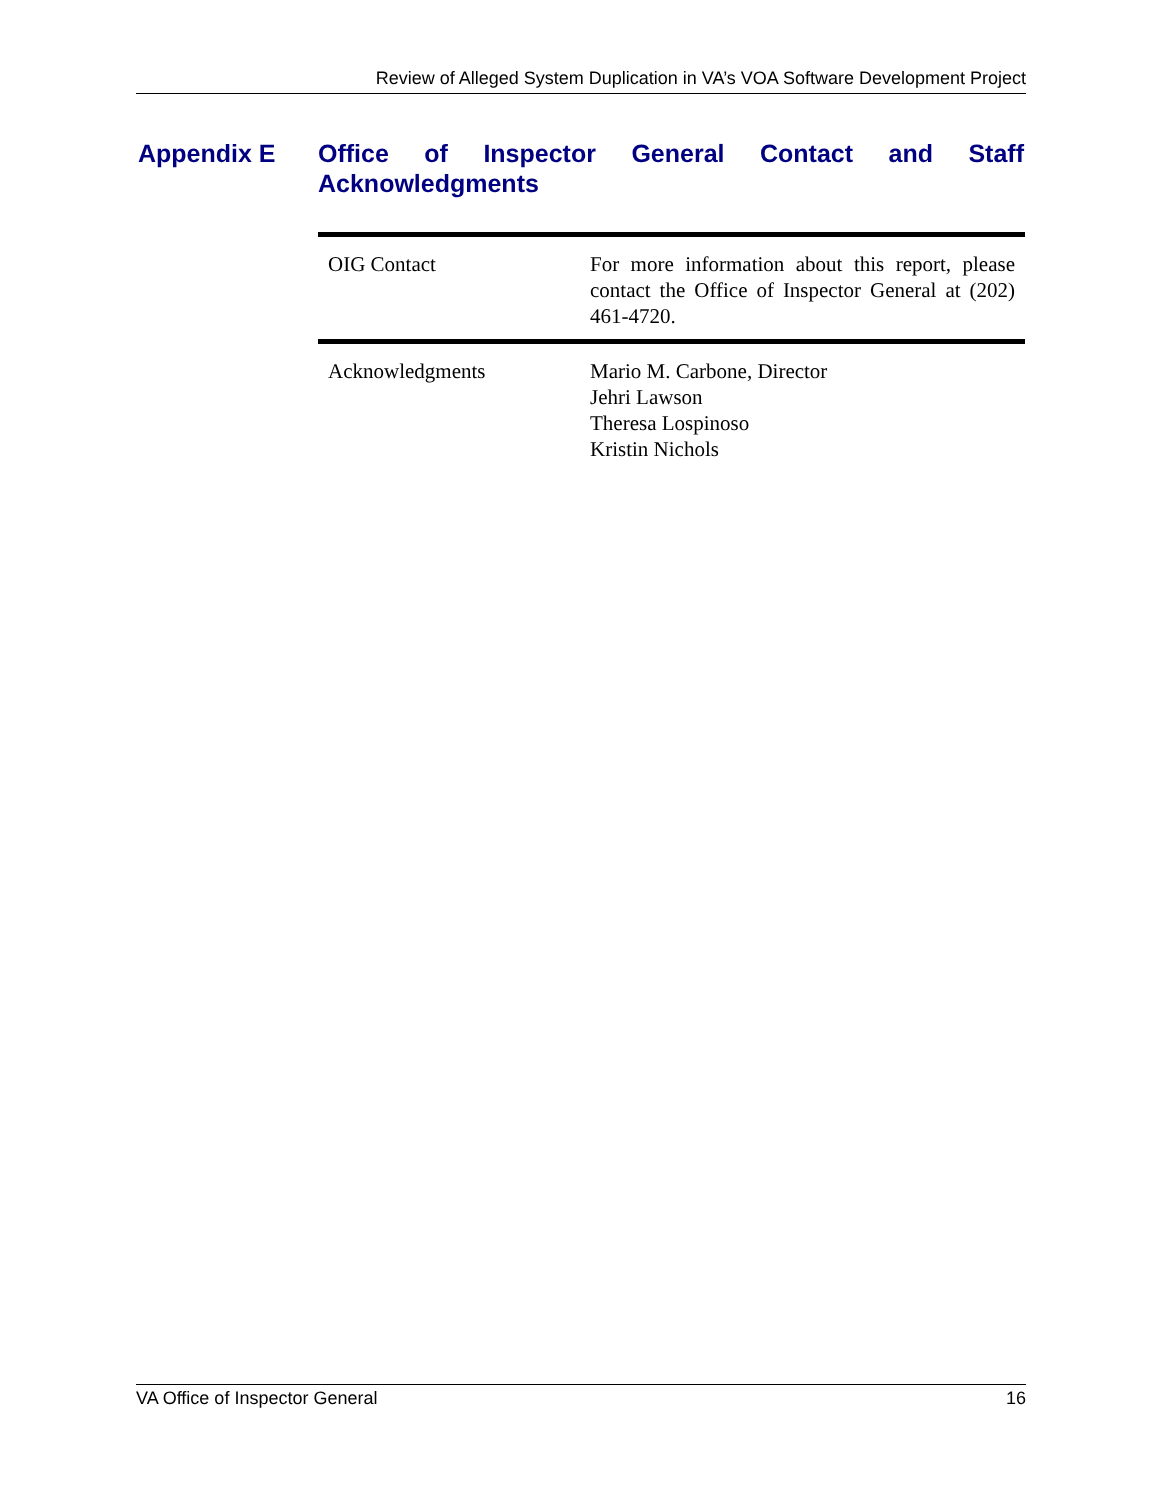Review of Alleged System Duplication in VA’s VOA Software Development Project
Appendix E Office of Inspector General Contact and Staff Acknowledgments
| OIG Contact | For more information about this report, please contact the Office of Inspector General at (202) 461-4720. |
| Acknowledgments | Mario M. Carbone, Director Jehri Lawson Theresa Lospinoso Kristin Nichols |
VA Office of Inspector General 16